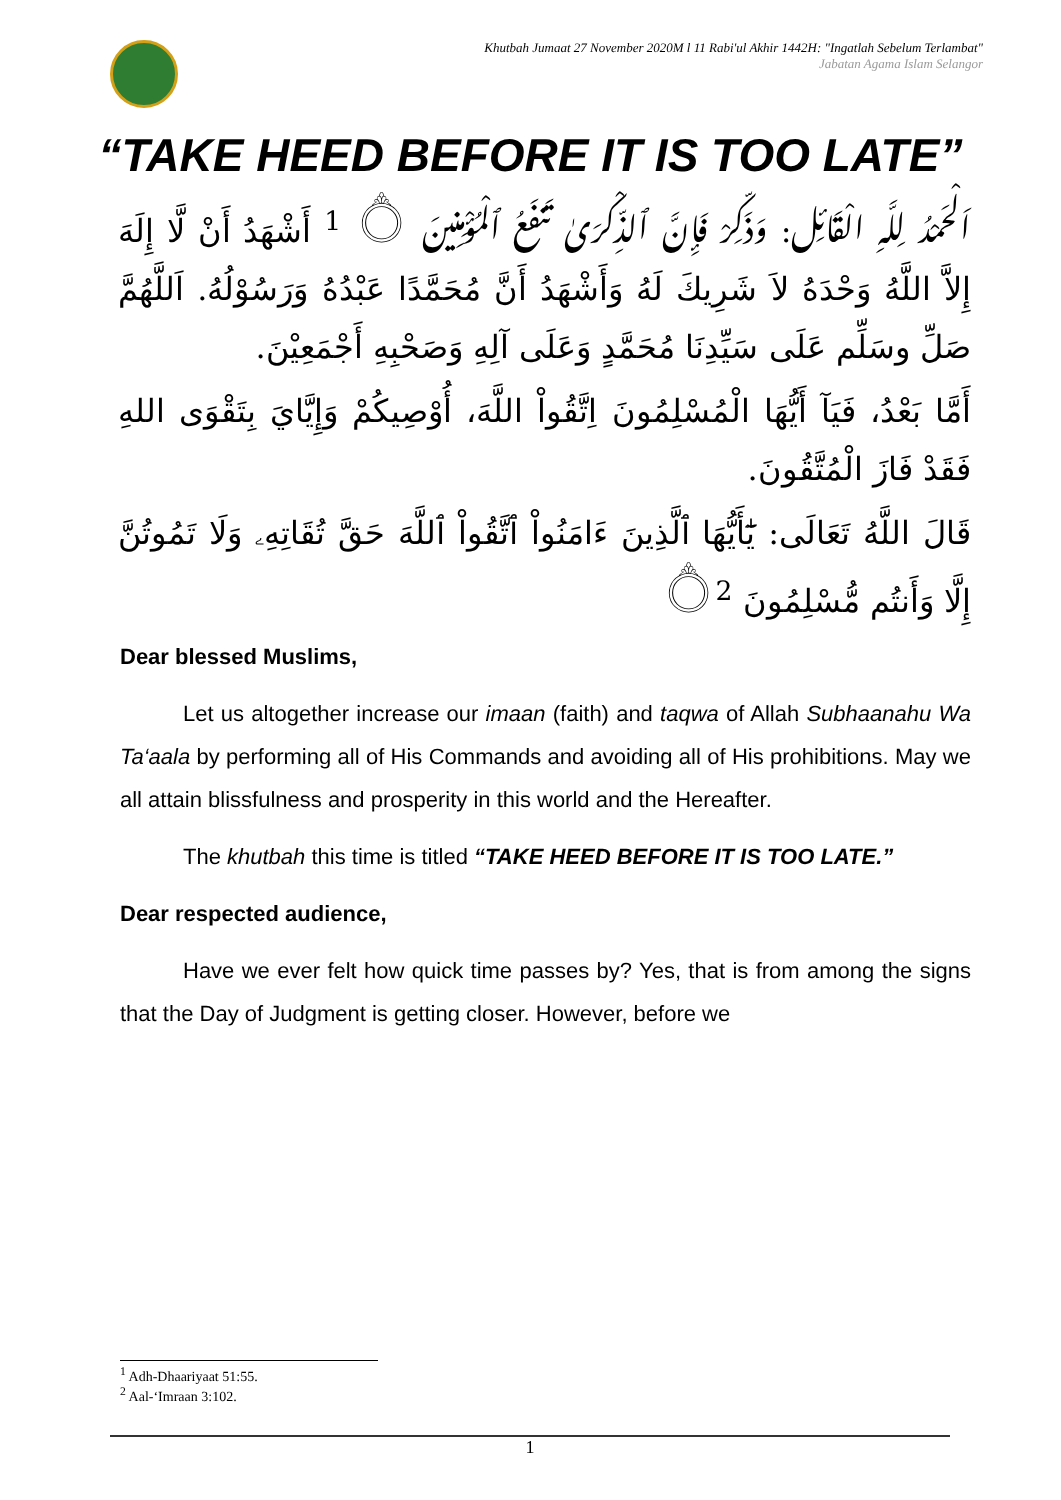Khutbah Jumaat 27 November 2020M l 11 Rabi'ul Akhir 1442H: "Ingatlah Sebelum Terlambat"
Jabatan Agama Islam Selangor
“TAKE HEED BEFORE IT IS TOO LATE”
اَلْحَمْدُ لِلَّهِ الْقَائِل: وَذَكِّرْ فَإِنَّ ٱلذِّكْرَىٰ تَنفَعُ ٱلْمُؤْمِنِينَ ۝ <sup>1</sup> أَشْهَدُ أَنْ لَّا إِلَهَ إِلاَّ اللَّهُ وَحْدَهُ لاَ شَرِيكَ لَهُ وَأَشْهَدُ أَنَّ مُحَمَّدًا عَبْدُهُ وَرَسُوْلُهُ. اَللَّهُمَّ صَلِّ وسَلِّم عَلَى سَيِّدِنَا مُحَمَّدٍ وَعَلَى آلِهِ وَصَحْبِهِ أَجْمَعِيْنَ.
أَمَّا بَعْدُ، فَيَآ أَيُّهَا الْمُسْلِمُونَ اِتَّقُواْ اللَّهَ، أُوْصِيكُمْ وَإِيَّايَ بِتَقْوَى اللهِ فَقَدْ فَازَ الْمُتَّقُونَ.
قَالَ اللَّهُ تَعَالَى: يَٰٓأَيُّهَا ٱلَّذِينَ ءَامَنُواْ ٱتَّقُواْ ٱللَّهَ حَقَّ تُقَاتِهِۦ وَلَا تَمُوتُنَّ إِلَّا وَأَنتُم مُّسْلِمُونَ ۝<sup>2</sup>
Dear blessed Muslims,
Let us altogether increase our imaan (faith) and taqwa of Allah Subhaanahu Wa Ta‘aala by performing all of His Commands and avoiding all of His prohibitions. May we all attain blissfulness and prosperity in this world and the Hereafter.
The khutbah this time is titled “TAKE HEED BEFORE IT IS TOO LATE.”
Dear respected audience,
Have we ever felt how quick time passes by? Yes, that is from among the signs that the Day of Judgment is getting closer. However, before we
<sup>1</sup> Adh-Dhaariyaat 51:55.
<sup>2</sup> Aal-‘Imraan 3:102.
1